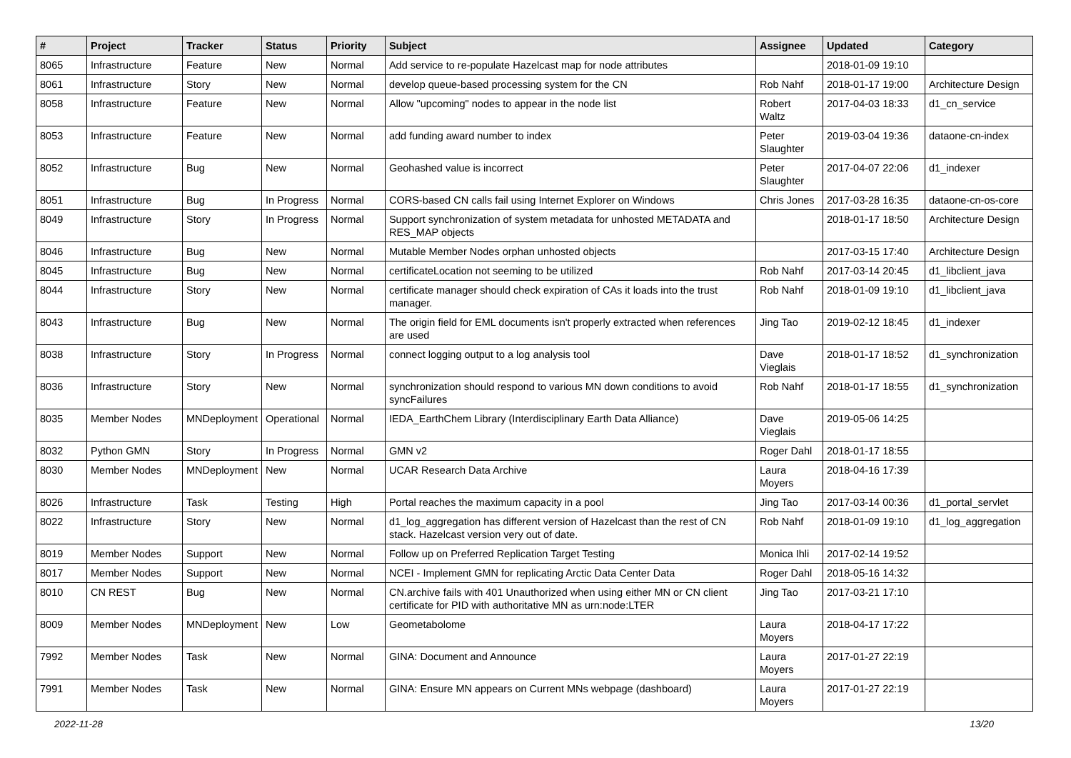| # | Project | Tracker | Status | Priority | Subject | Assignee | Updated | Category |
| --- | --- | --- | --- | --- | --- | --- | --- | --- |
| 8065 | Infrastructure | Feature | New | Normal | Add service to re-populate Hazelcast map for node attributes | | 2018-01-09 19:10 | |
| 8061 | Infrastructure | Story | New | Normal | develop queue-based processing system for the CN | Rob Nahf | 2018-01-17 19:00 | Architecture Design |
| 8058 | Infrastructure | Feature | New | Normal | Allow "upcoming" nodes to appear in the node list | Robert Waltz | 2017-04-03 18:33 | d1_cn_service |
| 8053 | Infrastructure | Feature | New | Normal | add funding award number to index | Peter Slaughter | 2019-03-04 19:36 | dataone-cn-index |
| 8052 | Infrastructure | Bug | New | Normal | Geohashed value is incorrect | Peter Slaughter | 2017-04-07 22:06 | d1_indexer |
| 8051 | Infrastructure | Bug | In Progress | Normal | CORS-based CN calls fail using Internet Explorer on Windows | Chris Jones | 2017-03-28 16:35 | dataone-cn-os-core |
| 8049 | Infrastructure | Story | In Progress | Normal | Support synchronization of system metadata for unhosted METADATA and RES_MAP objects | | 2018-01-17 18:50 | Architecture Design |
| 8046 | Infrastructure | Bug | New | Normal | Mutable Member Nodes orphan unhosted objects | | 2017-03-15 17:40 | Architecture Design |
| 8045 | Infrastructure | Bug | New | Normal | certificateLocation not seeming to be utilized | Rob Nahf | 2017-03-14 20:45 | d1_libclient_java |
| 8044 | Infrastructure | Story | New | Normal | certificate manager should check expiration of CAs it loads into the trust manager. | Rob Nahf | 2018-01-09 19:10 | d1_libclient_java |
| 8043 | Infrastructure | Bug | New | Normal | The origin field for EML documents isn't properly extracted when references are used | Jing Tao | 2019-02-12 18:45 | d1_indexer |
| 8038 | Infrastructure | Story | In Progress | Normal | connect logging output to a log analysis tool | Dave Vieglais | 2018-01-17 18:52 | d1_synchronization |
| 8036 | Infrastructure | Story | New | Normal | synchronization should respond to various MN down conditions to avoid syncFailures | Rob Nahf | 2018-01-17 18:55 | d1_synchronization |
| 8035 | Member Nodes | MNDeployment | Operational | Normal | IEDA_EarthChem Library (Interdisciplinary Earth Data Alliance) | Dave Vieglais | 2019-05-06 14:25 | |
| 8032 | Python GMN | Story | In Progress | Normal | GMN v2 | Roger Dahl | 2018-01-17 18:55 | |
| 8030 | Member Nodes | MNDeployment | New | Normal | UCAR Research Data Archive | Laura Moyers | 2018-04-16 17:39 | |
| 8026 | Infrastructure | Task | Testing | High | Portal reaches the maximum capacity in a pool | Jing Tao | 2017-03-14 00:36 | d1_portal_servlet |
| 8022 | Infrastructure | Story | New | Normal | d1_log_aggregation has different version of Hazelcast than the rest of CN stack. Hazelcast version very out of date. | Rob Nahf | 2018-01-09 19:10 | d1_log_aggregation |
| 8019 | Member Nodes | Support | New | Normal | Follow up on Preferred Replication Target Testing | Monica Ihli | 2017-02-14 19:52 | |
| 8017 | Member Nodes | Support | New | Normal | NCEI - Implement GMN for replicating Arctic Data Center Data | Roger Dahl | 2018-05-16 14:32 | |
| 8010 | CN REST | Bug | New | Normal | CN.archive fails with 401 Unauthorized when using either MN or CN client certificate for PID with authoritative MN as urn:node:LTER | Jing Tao | 2017-03-21 17:10 | |
| 8009 | Member Nodes | MNDeployment | New | Low | Geometabolome | Laura Moyers | 2018-04-17 17:22 | |
| 7992 | Member Nodes | Task | New | Normal | GINA: Document and Announce | Laura Moyers | 2017-01-27 22:19 | |
| 7991 | Member Nodes | Task | New | Normal | GINA: Ensure MN appears on Current MNs webpage (dashboard) | Laura Moyers | 2017-01-27 22:19 | |
2022-11-28 13/20